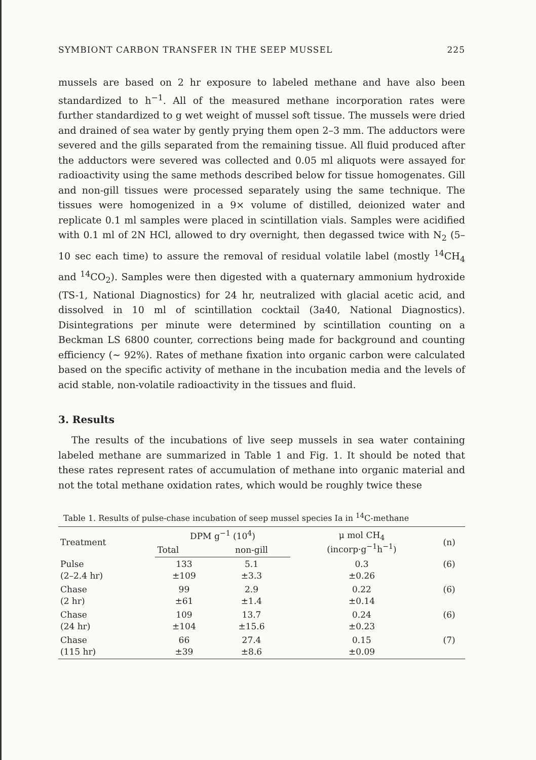SYMBIONT CARBON TRANSFER IN THE SEEP MUSSEL 225
mussels are based on 2 hr exposure to labeled methane and have also been standardized to h<sup>−1</sup>. All of the measured methane incorporation rates were further standardized to g wet weight of mussel soft tissue. The mussels were dried and drained of sea water by gently prying them open 2–3 mm. The adductors were severed and the gills separated from the remaining tissue. All fluid produced after the adductors were severed was collected and 0.05 ml aliquots were assayed for radioactivity using the same methods described below for tissue homogenates. Gill and non-gill tissues were processed separately using the same technique. The tissues were homogenized in a 9× volume of distilled, deionized water and replicate 0.1 ml samples were placed in scintillation vials. Samples were acidified with 0.1 ml of 2N HCl, allowed to dry overnight, then degassed twice with N<sub>2</sub> (5–10 sec each time) to assure the removal of residual volatile label (mostly <sup>14</sup>CH<sub>4</sub> and <sup>14</sup>CO<sub>2</sub>). Samples were then digested with a quaternary ammonium hydroxide (TS-1, National Diagnostics) for 24 hr, neutralized with glacial acetic acid, and dissolved in 10 ml of scintillation cocktail (3a40, National Diagnostics). Disintegrations per minute were determined by scintillation counting on a Beckman LS 6800 counter, corrections being made for background and counting efficiency (∼ 92%). Rates of methane fixation into organic carbon were calculated based on the specific activity of methane in the incubation media and the levels of acid stable, non-volatile radioactivity in the tissues and fluid.
3. Results
The results of the incubations of live seep mussels in sea water containing labeled methane are summarized in Table 1 and Fig. 1. It should be noted that these rates represent rates of accumulation of methane into organic material and not the total methane oxidation rates, which would be roughly twice these
Table 1. Results of pulse-chase incubation of seep mussel species Ia in <sup>14</sup>C-methane
| Treatment | DPM g<sup>−1</sup> (10<sup>4</sup>) | | μ mol CH<sub>4</sub> (incorp·g<sup>−1</sup>h<sup>−1</sup>) | (n) |
| --- | --- | --- | --- | --- |
| | Total | non-gill | | |
| Pulse (2–2.4 hr) | 133 ±109 | 5.1 ±3.3 | 0.3 ±0.26 | (6) |
| Chase (2 hr) | 99 ±61 | 2.9 ±1.4 | 0.22 ±0.14 | (6) |
| Chase (24 hr) | 109 ±104 | 13.7 ±15.6 | 0.24 ±0.23 | (6) |
| Chase (115 hr) | 66 ±39 | 27.4 ±8.6 | 0.15 ±0.09 | (7) |